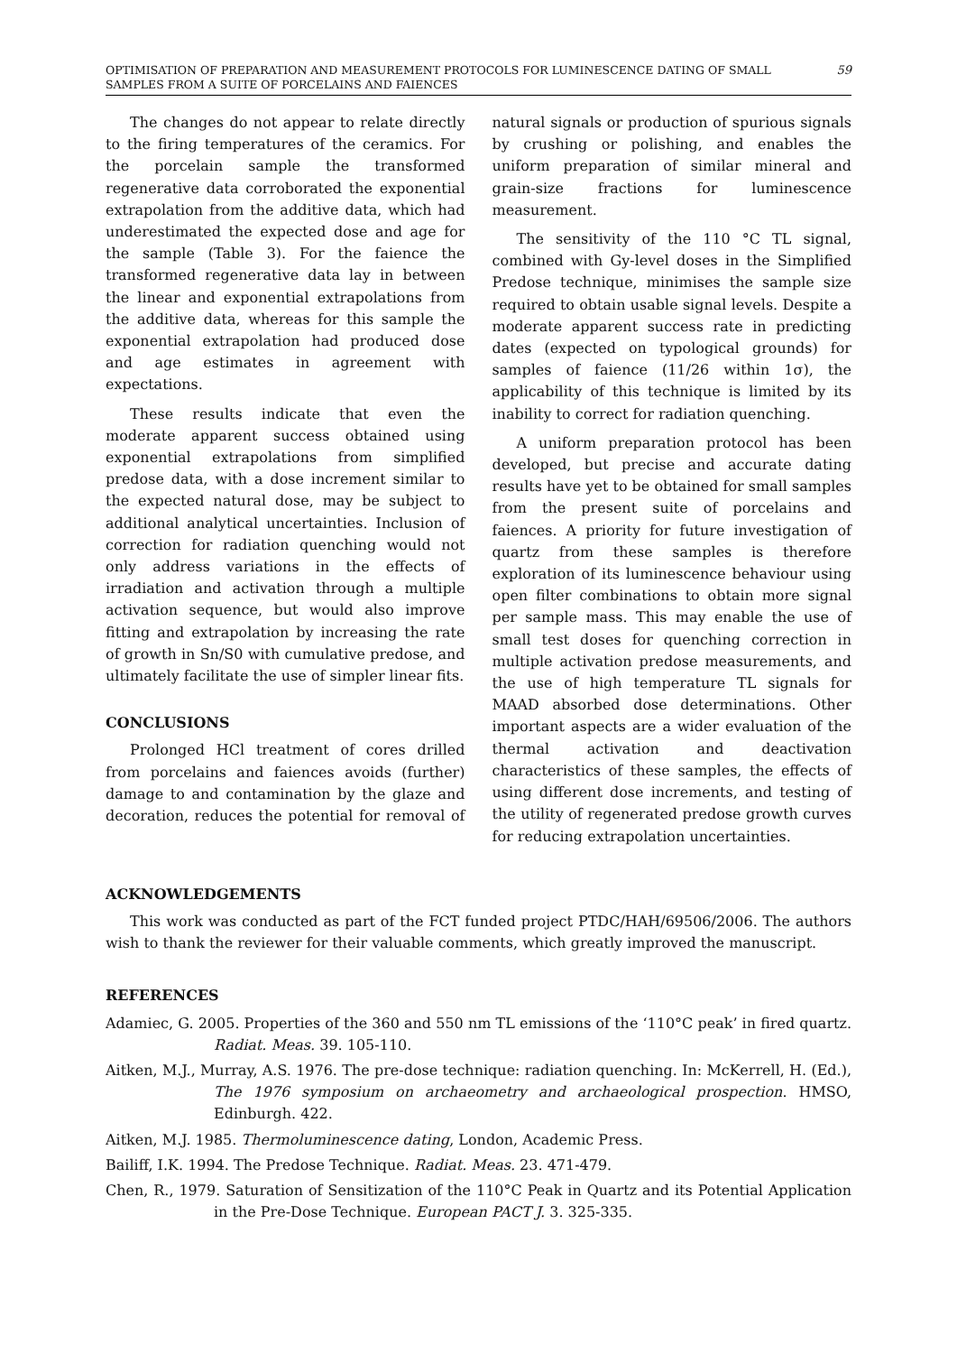OPTIMISATION OF PREPARATION AND MEASUREMENT PROTOCOLS FOR LUMINESCENCE DATING OF SMALL SAMPLES FROM A SUITE OF PORCELAINS AND FAIENCES 59
The changes do not appear to relate directly to the firing temperatures of the ceramics. For the porcelain sample the transformed regenerative data corroborated the exponential extrapolation from the additive data, which had underestimated the expected dose and age for the sample (Table 3). For the faience the transformed regenerative data lay in between the linear and exponential extrapolations from the additive data, whereas for this sample the exponential extrapolation had produced dose and age estimates in agreement with expectations.
These results indicate that even the moderate apparent success obtained using exponential extrapolations from simplified predose data, with a dose increment similar to the expected natural dose, may be subject to additional analytical uncertainties. Inclusion of correction for radiation quenching would not only address variations in the effects of irradiation and activation through a multiple activation sequence, but would also improve fitting and extrapolation by increasing the rate of growth in Sn/S0 with cumulative predose, and ultimately facilitate the use of simpler linear fits.
CONCLUSIONS
Prolonged HCl treatment of cores drilled from porcelains and faiences avoids (further) damage to and contamination by the glaze and decoration, reduces the potential for removal of natural signals or production of spurious signals by crushing or polishing, and enables the uniform preparation of similar mineral and grain-size fractions for luminescence measurement.
The sensitivity of the 110 °C TL signal, combined with Gy-level doses in the Simplified Predose technique, minimises the sample size required to obtain usable signal levels. Despite a moderate apparent success rate in predicting dates (expected on typological grounds) for samples of faience (11/26 within 1σ), the applicability of this technique is limited by its inability to correct for radiation quenching.
A uniform preparation protocol has been developed, but precise and accurate dating results have yet to be obtained for small samples from the present suite of porcelains and faiences. A priority for future investigation of quartz from these samples is therefore exploration of its luminescence behaviour using open filter combinations to obtain more signal per sample mass. This may enable the use of small test doses for quenching correction in multiple activation predose measurements, and the use of high temperature TL signals for MAAD absorbed dose determinations. Other important aspects are a wider evaluation of the thermal activation and deactivation characteristics of these samples, the effects of using different dose increments, and testing of the utility of regenerated predose growth curves for reducing extrapolation uncertainties.
ACKNOWLEDGEMENTS
This work was conducted as part of the FCT funded project PTDC/HAH/69506/2006. The authors wish to thank the reviewer for their valuable comments, which greatly improved the manuscript.
REFERENCES
Adamiec, G. 2005. Properties of the 360 and 550 nm TL emissions of the ‘110°C peak’ in fired quartz. Radiat. Meas. 39. 105-110.
Aitken, M.J., Murray, A.S. 1976. The pre-dose technique: radiation quenching. In: McKerrell, H. (Ed.), The 1976 symposium on archaeometry and archaeological prospection. HMSO, Edinburgh. 422.
Aitken, M.J. 1985. Thermoluminescence dating, London, Academic Press.
Bailiff, I.K. 1994. The Predose Technique. Radiat. Meas. 23. 471-479.
Chen, R., 1979. Saturation of Sensitization of the 110°C Peak in Quartz and its Potential Application in the Pre-Dose Technique. European PACT J. 3. 325-335.